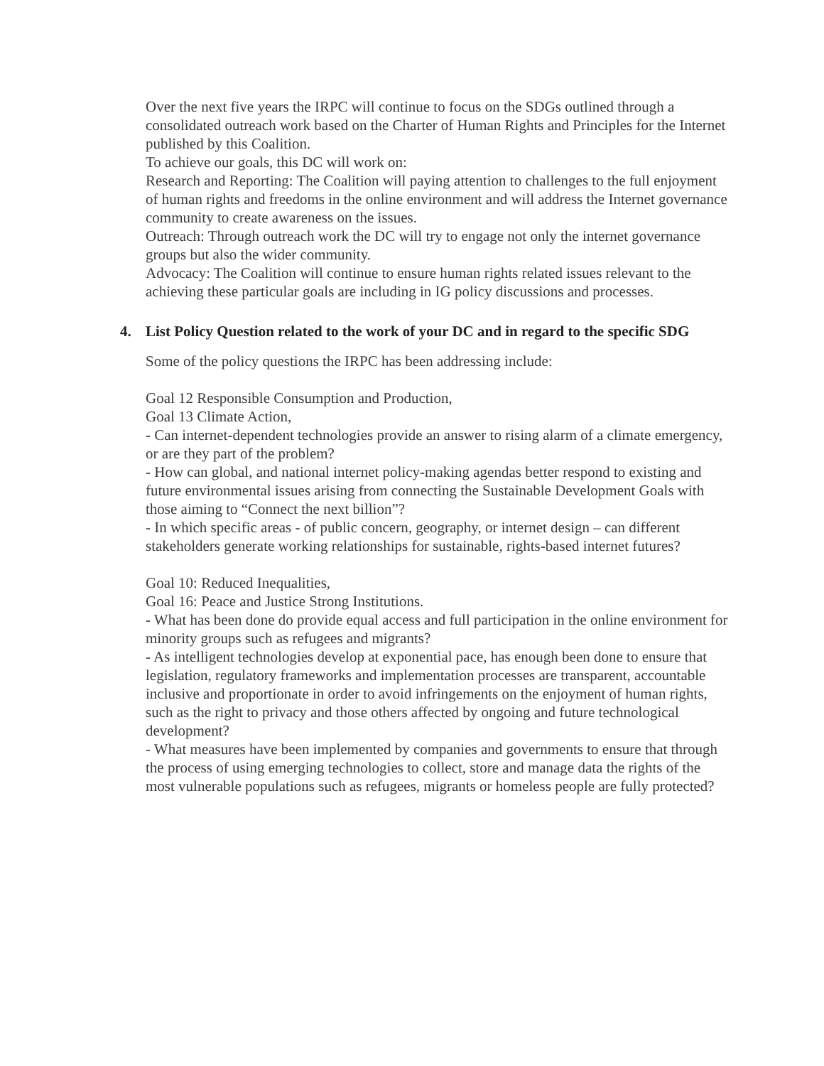Over the next five years the IRPC will continue to focus on the SDGs outlined through a consolidated outreach work based on the Charter of Human Rights and Principles for the Internet published by this Coalition.
To achieve our goals, this DC will work on:
Research and Reporting: The Coalition will paying attention to challenges to the full enjoyment of human rights and freedoms in the online environment and will address the Internet governance community to create awareness on the issues.
Outreach: Through outreach work the DC will try to engage not only the internet governance groups but also the wider community.
Advocacy: The Coalition will continue to ensure human rights related issues relevant to the achieving these particular goals are including in IG policy discussions and processes.
4. List Policy Question related to the work of your DC and in regard to the specific SDG
Some of the policy questions the IRPC has been addressing include:
Goal 12 Responsible Consumption and Production,
Goal 13 Climate Action,
- Can internet-dependent technologies provide an answer to rising alarm of a climate emergency, or are they part of the problem?
- How can global, and national internet policy-making agendas better respond to existing and future environmental issues arising from connecting the Sustainable Development Goals with those aiming to “Connect the next billion”?
- In which specific areas - of public concern, geography, or internet design – can different stakeholders generate working relationships for sustainable, rights-based internet futures?
Goal 10: Reduced Inequalities,
Goal 16: Peace and Justice Strong Institutions.
- What has been done do provide equal access and full participation in the online environment for minority groups such as refugees and migrants?
- As intelligent technologies develop at exponential pace, has enough been done to ensure that legislation, regulatory frameworks and implementation processes are transparent, accountable inclusive and proportionate in order to avoid infringements on the enjoyment of human rights, such as the right to privacy and those others affected by ongoing and future technological development?
- What measures have been implemented by companies and governments to ensure that through the process of using emerging technologies to collect, store and manage data the rights of the most vulnerable populations such as refugees, migrants or homeless people are fully protected?